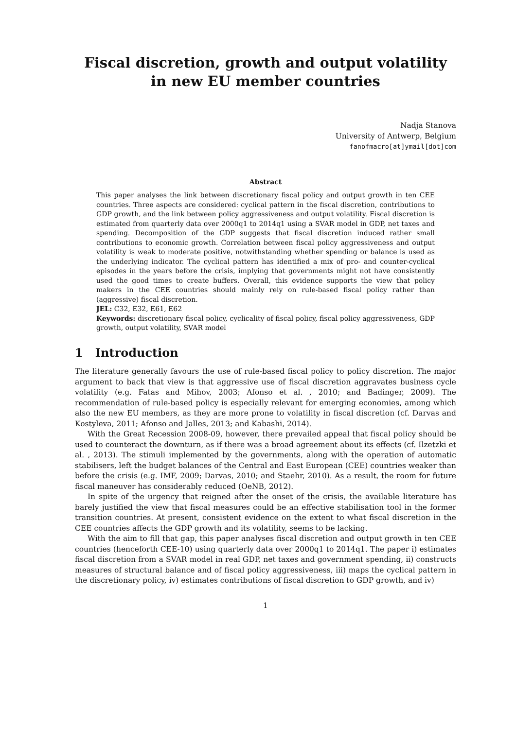Fiscal discretion, growth and output volatility in new EU member countries
Nadja Stanova
University of Antwerp, Belgium
fanofmacro[at]ymail[dot]com
Abstract
This paper analyses the link between discretionary fiscal policy and output growth in ten CEE countries. Three aspects are considered: cyclical pattern in the fiscal discretion, contributions to GDP growth, and the link between policy aggressiveness and output volatility. Fiscal discretion is estimated from quarterly data over 2000q1 to 2014q1 using a SVAR model in GDP, net taxes and spending. Decomposition of the GDP suggests that fiscal discretion induced rather small contributions to economic growth. Correlation between fiscal policy aggressiveness and output volatility is weak to moderate positive, notwithstanding whether spending or balance is used as the underlying indicator. The cyclical pattern has identified a mix of pro- and counter-cyclical episodes in the years before the crisis, implying that governments might not have consistently used the good times to create buffers. Overall, this evidence supports the view that policy makers in the CEE countries should mainly rely on rule-based fiscal policy rather than (aggressive) fiscal discretion.
JEL: C32, E32, E61, E62
Keywords: discretionary fiscal policy, cyclicality of fiscal policy, fiscal policy aggressiveness, GDP growth, output volatility, SVAR model
1 Introduction
The literature generally favours the use of rule-based fiscal policy to policy discretion. The major argument to back that view is that aggressive use of fiscal discretion aggravates business cycle volatility (e.g. Fatas and Mihov, 2003; Afonso et al. , 2010; and Badinger, 2009). The recommendation of rule-based policy is especially relevant for emerging economies, among which also the new EU members, as they are more prone to volatility in fiscal discretion (cf. Darvas and Kostyleva, 2011; Afonso and Jalles, 2013; and Kabashi, 2014).
With the Great Recession 2008-09, however, there prevailed appeal that fiscal policy should be used to counteract the downturn, as if there was a broad agreement about its effects (cf. Ilzetzki et al. , 2013). The stimuli implemented by the governments, along with the operation of automatic stabilisers, left the budget balances of the Central and East European (CEE) countries weaker than before the crisis (e.g. IMF, 2009; Darvas, 2010; and Staehr, 2010). As a result, the room for future fiscal maneuver has considerably reduced (OeNB, 2012).
In spite of the urgency that reigned after the onset of the crisis, the available literature has barely justified the view that fiscal measures could be an effective stabilisation tool in the former transition countries. At present, consistent evidence on the extent to what fiscal discretion in the CEE countries affects the GDP growth and its volatility, seems to be lacking.
With the aim to fill that gap, this paper analyses fiscal discretion and output growth in ten CEE countries (henceforth CEE-10) using quarterly data over 2000q1 to 2014q1. The paper i) estimates fiscal discretion from a SVAR model in real GDP, net taxes and government spending, ii) constructs measures of structural balance and of fiscal policy aggressiveness, iii) maps the cyclical pattern in the discretionary policy, iv) estimates contributions of fiscal discretion to GDP growth, and iv)
1